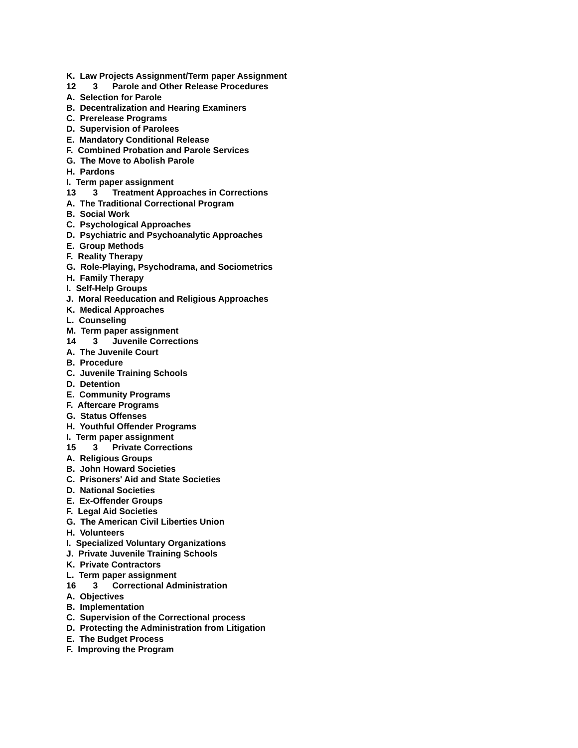K. Law Projects Assignment/Term paper Assignment
12 3 Parole and Other Release Procedures
A. Selection for Parole
B. Decentralization and Hearing Examiners
C. Prerelease Programs
D. Supervision of Parolees
E. Mandatory Conditional Release
F. Combined Probation and Parole Services
G. The Move to Abolish Parole
H. Pardons
I. Term paper assignment
13 3 Treatment Approaches in Corrections
A. The Traditional Correctional Program
B. Social Work
C. Psychological Approaches
D. Psychiatric and Psychoanalytic Approaches
E. Group Methods
F. Reality Therapy
G. Role-Playing, Psychodrama, and Sociometrics
H. Family Therapy
I. Self-Help Groups
J. Moral Reeducation and Religious Approaches
K. Medical Approaches
L. Counseling
M. Term paper assignment
14 3 Juvenile Corrections
A. The Juvenile Court
B. Procedure
C. Juvenile Training Schools
D. Detention
E. Community Programs
F. Aftercare Programs
G. Status Offenses
H. Youthful Offender Programs
I. Term paper assignment
15 3 Private Corrections
A. Religious Groups
B. John Howard Societies
C. Prisoners' Aid and State Societies
D. National Societies
E. Ex-Offender Groups
F. Legal Aid Societies
G. The American Civil Liberties Union
H. Volunteers
I. Specialized Voluntary Organizations
J. Private Juvenile Training Schools
K. Private Contractors
L. Term paper assignment
16 3 Correctional Administration
A. Objectives
B. Implementation
C. Supervision of the Correctional process
D. Protecting the Administration from Litigation
E. The Budget Process
F. Improving the Program